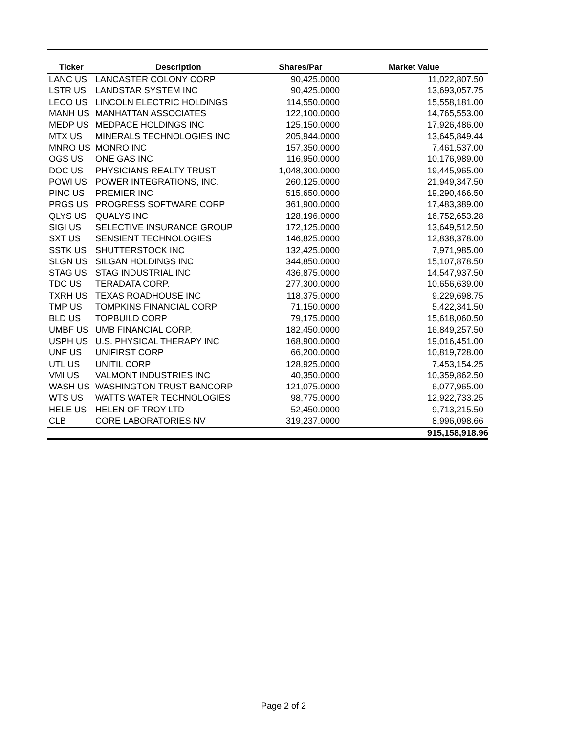| Ticker | Description | Shares/Par | Market Value |
| --- | --- | --- | --- |
| LANC US | LANCASTER COLONY CORP | 90,425.0000 | 11,022,807.50 |
| LSTR US | LANDSTAR SYSTEM INC | 90,425.0000 | 13,693,057.75 |
| LECO US | LINCOLN ELECTRIC HOLDINGS | 114,550.0000 | 15,558,181.00 |
| MANH US | MANHATTAN ASSOCIATES | 122,100.0000 | 14,765,553.00 |
| MEDP US | MEDPACE HOLDINGS INC | 125,150.0000 | 17,926,486.00 |
| MTX US | MINERALS TECHNOLOGIES INC | 205,944.0000 | 13,645,849.44 |
| MNRO US | MONRO INC | 157,350.0000 | 7,461,537.00 |
| OGS US | ONE GAS INC | 116,950.0000 | 10,176,989.00 |
| DOC US | PHYSICIANS REALTY TRUST | 1,048,300.0000 | 19,445,965.00 |
| POWI US | POWER INTEGRATIONS, INC. | 260,125.0000 | 21,949,347.50 |
| PINC US | PREMIER INC | 515,650.0000 | 19,290,466.50 |
| PRGS US | PROGRESS SOFTWARE CORP | 361,900.0000 | 17,483,389.00 |
| QLYS US | QUALYS INC | 128,196.0000 | 16,752,653.28 |
| SIGI US | SELECTIVE INSURANCE GROUP | 172,125.0000 | 13,649,512.50 |
| SXT US | SENSIENT TECHNOLOGIES | 146,825.0000 | 12,838,378.00 |
| SSTK US | SHUTTERSTOCK INC | 132,425.0000 | 7,971,985.00 |
| SLGN US | SILGAN HOLDINGS INC | 344,850.0000 | 15,107,878.50 |
| STAG US | STAG INDUSTRIAL INC | 436,875.0000 | 14,547,937.50 |
| TDC US | TERADATA CORP. | 277,300.0000 | 10,656,639.00 |
| TXRH US | TEXAS ROADHOUSE INC | 118,375.0000 | 9,229,698.75 |
| TMP US | TOMPKINS FINANCIAL CORP | 71,150.0000 | 5,422,341.50 |
| BLD US | TOPBUILD CORP | 79,175.0000 | 15,618,060.50 |
| UMBF US | UMB FINANCIAL CORP. | 182,450.0000 | 16,849,257.50 |
| USPH US | U.S. PHYSICAL THERAPY INC | 168,900.0000 | 19,016,451.00 |
| UNF US | UNIFIRST CORP | 66,200.0000 | 10,819,728.00 |
| UTL US | UNITIL CORP | 128,925.0000 | 7,453,154.25 |
| VMI US | VALMONT INDUSTRIES INC | 40,350.0000 | 10,359,862.50 |
| WASH US | WASHINGTON TRUST BANCORP | 121,075.0000 | 6,077,965.00 |
| WTS US | WATTS WATER TECHNOLOGIES | 98,775.0000 | 12,922,733.25 |
| HELE US | HELEN OF TROY LTD | 52,450.0000 | 9,713,215.50 |
| CLB | CORE LABORATORIES NV | 319,237.0000 | 8,996,098.66 |
| | | | 915,158,918.96 |
Page 2 of 2